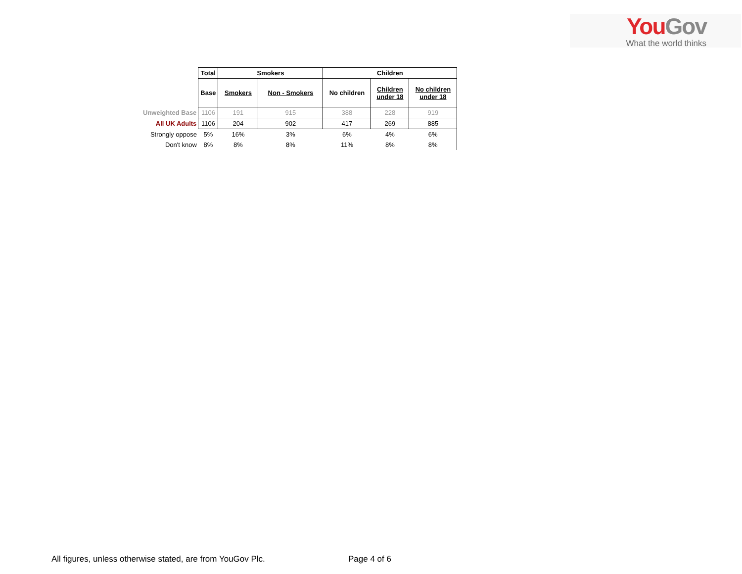You Gov
What the world thinks
| | Total | Smokers | | Children | | |
| | Base | Smokers | Non - Smokers | No children | Children under 18 | No children under 18 |
| Unweighted Base | 1106 | 191 | 915 | 388 | 228 | 919 |
| All UK Adults | 1106 | 204 | 902 | 417 | 269 | 885 |
| Strongly oppose | 5% | 16% | 3% | 6% | 4% | 6% |
| Don't know | 8% | 8% | 8% | 11% | 8% | 8% |
All figures, unless otherwise stated, are from YouGov Plc.
Page 4 of 6